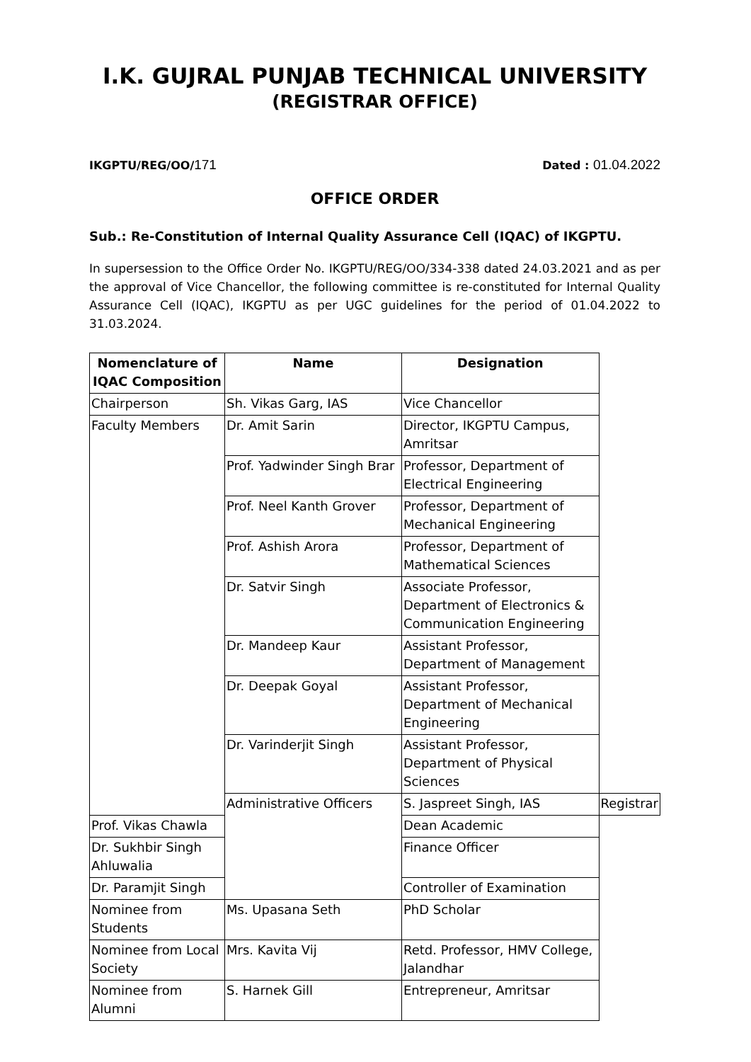I.K. GUJRAL PUNJAB TECHNICAL UNIVERSITY
(REGISTRAR OFFICE)
IKGPTU/REG/OO/171
Dated : 01.04.2022
OFFICE ORDER
Sub.: Re-Constitution of Internal Quality Assurance Cell (IQAC) of IKGPTU.
In supersession to the Office Order No. IKGPTU/REG/OO/334-338 dated 24.03.2021 and as per the approval of Vice Chancellor, the following committee is re-constituted for Internal Quality Assurance Cell (IQAC), IKGPTU as per UGC guidelines for the period of 01.04.2022 to 31.03.2024.
| Nomenclature of IQAC Composition | Name | Designation | |
| --- | --- | --- | --- |
| Chairperson | Sh. Vikas Garg, IAS | Vice Chancellor | |
| Faculty Members | Dr. Amit Sarin | Director, IKGPTU Campus, Amritsar | |
| | Prof. Yadwinder Singh Brar | Professor, Department of Electrical Engineering | |
| | Prof. Neel Kanth Grover | Professor, Department of Mechanical Engineering | |
| | Prof. Ashish Arora | Professor, Department of Mathematical Sciences | |
| | Dr. Satvir Singh | Associate Professor, Department of Electronics & Communication Engineering | |
| | Dr. Mandeep Kaur | Assistant Professor, Department of Management | |
| | Dr. Deepak Goyal | Assistant Professor, Department of Mechanical Engineering | |
| | Dr. Varinderjit Singh | Assistant Professor, Department of Physical Sciences | |
| | Administrative Officers | S. Jaspreet Singh, IAS | Registrar |
| Prof. Vikas Chawla | | Dean Academic | |
| Dr. Sukhbir Singh Ahluwalia | | Finance Officer | |
| Dr. Paramjit Singh | | Controller of Examination | |
| Nominee from Students | Ms. Upasana Seth | PhD Scholar | |
| Nominee from Local Society | Mrs. Kavita Vij | Retd. Professor, HMV College, Jalandhar | |
| Nominee from Alumni | S. Harnek Gill | Entrepreneur, Amritsar | |